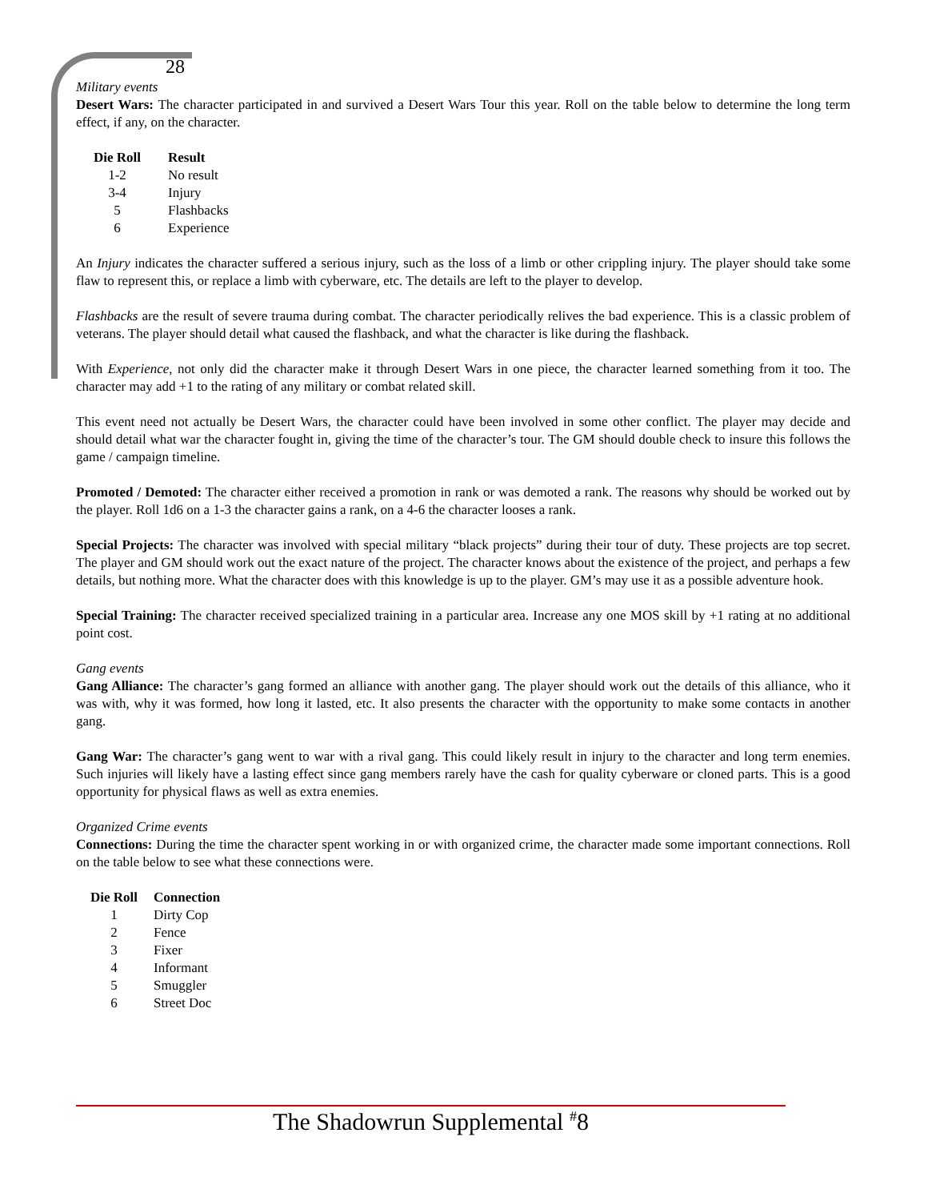28
Military events
Desert Wars: The character participated in and survived a Desert Wars Tour this year. Roll on the table below to determine the long term effect, if any, on the character.
| Die Roll | Result |
| --- | --- |
| 1-2 | No result |
| 3-4 | Injury |
| 5 | Flashbacks |
| 6 | Experience |
An Injury indicates the character suffered a serious injury, such as the loss of a limb or other crippling injury. The player should take some flaw to represent this, or replace a limb with cyberware, etc. The details are left to the player to develop.
Flashbacks are the result of severe trauma during combat. The character periodically relives the bad experience. This is a classic problem of veterans. The player should detail what caused the flashback, and what the character is like during the flashback.
With Experience, not only did the character make it through Desert Wars in one piece, the character learned something from it too. The character may add +1 to the rating of any military or combat related skill.
This event need not actually be Desert Wars, the character could have been involved in some other conflict. The player may decide and should detail what war the character fought in, giving the time of the character’s tour. The GM should double check to insure this follows the game / campaign timeline.
Promoted / Demoted: The character either received a promotion in rank or was demoted a rank. The reasons why should be worked out by the player. Roll 1d6 on a 1-3 the character gains a rank, on a 4-6 the character looses a rank.
Special Projects: The character was involved with special military “black projects” during their tour of duty. These projects are top secret. The player and GM should work out the exact nature of the project. The character knows about the existence of the project, and perhaps a few details, but nothing more. What the character does with this knowledge is up to the player. GM’s may use it as a possible adventure hook.
Special Training: The character received specialized training in a particular area. Increase any one MOS skill by +1 rating at no additional point cost.
Gang events
Gang Alliance: The character’s gang formed an alliance with another gang. The player should work out the details of this alliance, who it was with, why it was formed, how long it lasted, etc. It also presents the character with the opportunity to make some contacts in another gang.
Gang War: The character’s gang went to war with a rival gang. This could likely result in injury to the character and long term enemies. Such injuries will likely have a lasting effect since gang members rarely have the cash for quality cyberware or cloned parts. This is a good opportunity for physical flaws as well as extra enemies.
Organized Crime events
Connections: During the time the character spent working in or with organized crime, the character made some important connections. Roll on the table below to see what these connections were.
| Die Roll | Connection |
| --- | --- |
| 1 | Dirty Cop |
| 2 | Fence |
| 3 | Fixer |
| 4 | Informant |
| 5 | Smuggler |
| 6 | Street Doc |
The Shadowrun Supplemental <sup>#</sup>8